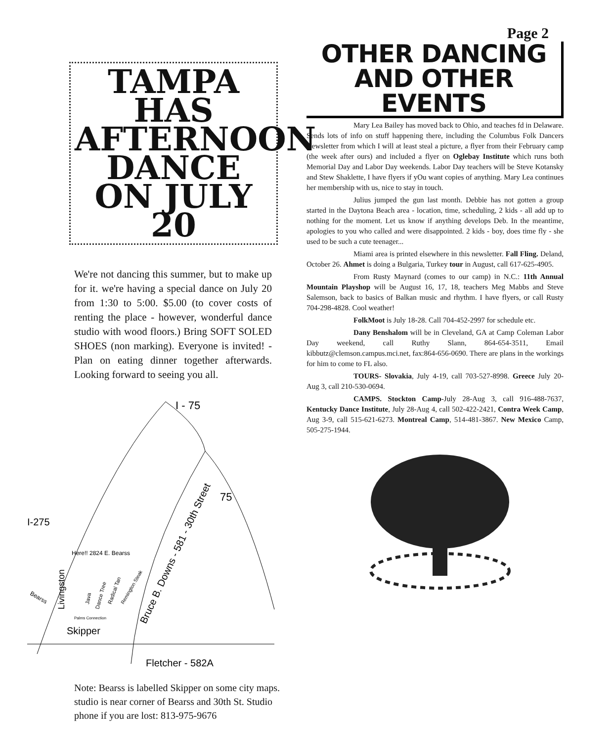TAMPA HAS AFTERNOON DANCE ON JULY 20
We're not dancing this summer, but to make up for it. we're having a special dance on July 20 from 1:30 to 5:00. $5.00 (to cover costs of renting the place - however, wonderful dance studio with wood floors.) Bring SOFT SOLED SHOES (non marking). Everyone is invited! - Plan on eating dinner together afterwards. Looking forward to seeing you all.
I - 75
75
I-275
Here!! 2824 E. Bearss
Skipper
Fletcher - 582A
Bruce B. Downs - 581 - 30th Street
Livingston
Java
Dance Tree
Radical Tan
Remington Steak
Palms Connection
Bearss
Note: Bearss is labelled Skipper on some city maps. studio is near corner of Bearss and 30th St. Studio phone if you are lost: 813-975-9676
Page 2
OTHER DANCING AND OTHER EVENTS
Mary Lea Bailey has moved back to Ohio, and teaches fd in Delaware. Sends lots of info on stuff happening there, including the Columbus Folk Dancers Newsletter from which I will at least steal a picture, a flyer from their February camp (the week after ours) and included a flyer on Oglebay Institute which runs both Memorial Day and Labor Day weekends. Labor Day teachers will be Steve Kotansky and Stew Shaklette, I have flyers if yOu want copies of anything. Mary Lea continues her membership with us, nice to stay in touch.
Julius jumped the gun last month. Debbie has not gotten a group started in the Daytona Beach area - location, time, scheduling, 2 kids - all add up to nothing for the moment. Let us know if anything develops Deb. In the meantime, apologies to you who called and were disappointed. 2 kids - boy, does time fly - she used to be such a cute teenager...
Miami area is printed elsewhere in this newsletter. Fall Fling. Deland, October 26. Ahmet is doing a Bulgaria, Turkey tour in August, call 617-625-4905.
From Rusty Maynard (comes to our camp) in N.C.: 11th Annual Mountain Playshop will be August 16, 17, 18, teachers Meg Mabbs and Steve Salemson, back to basics of Balkan music and rhythm. I have flyers, or call Rusty 704-298-4828. Cool weather!
FolkMoot is July 18-28. Call 704-452-2997 for schedule etc.
Dany Benshalom will be in Cleveland, GA at Camp Coleman Labor Day weekend, call Ruthy Slann, 864-654-3511, Email kibbutz@clemson.campus.mci.net, fax:864-656-0690. There are plans in the workings for him to come to FL also.
TOURS- Slovakia, July 4-19, call 703-527-8998. Greece July 20-Aug 3, call 210-530-0694.
CAMPS. Stockton Camp-July 28-Aug 3, call 916-488-7637, Kentucky Dance Institute, July 28-Aug 4, call 502-422-2421, Contra Week Camp, Aug 3-9, call 515-621-6273. Montreal Camp, 514-481-3867. New Mexico Camp, 505-275-1944.